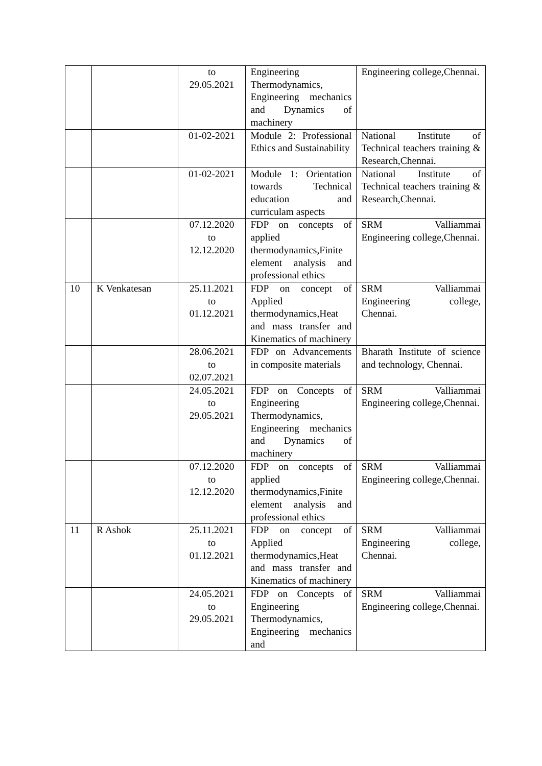| | | to 29.05.2021 | Engineering Thermodynamics, Engineering mechanics and Dynamics of machinery | Engineering college,Chennai. |
| | | 01-02-2021 | Module 2: Professional Ethics and Sustainability | National Institute of Technical teachers training & Research,Chennai. |
| | | 01-02-2021 | Module 1: Orientation towards Technical education and curriculam aspects | National Institute of Technical teachers training & Research,Chennai. |
| | | 07.12.2020 to 12.12.2020 | FDP on concepts of applied thermodynamics,Finite element analysis and professional ethics | SRM Valliammai Engineering college,Chennai. |
| 10 | K Venkatesan | 25.11.2021 to 01.12.2021 | FDP on concept of Applied thermodynamics,Heat and mass transfer and Kinematics of machinery | SRM Valliammai Engineering college, Chennai. |
| | | 28.06.2021 to 02.07.2021 | FDP on Advancements in composite materials | Bharath Institute of science and technology, Chennai. |
| | | 24.05.2021 to 29.05.2021 | FDP on Concepts of Engineering Thermodynamics, Engineering mechanics and Dynamics of machinery | SRM Valliammai Engineering college,Chennai. |
| | | 07.12.2020 to 12.12.2020 | FDP on concepts of applied thermodynamics,Finite element analysis and professional ethics | SRM Valliammai Engineering college,Chennai. |
| 11 | R Ashok | 25.11.2021 to 01.12.2021 | FDP on concept of Applied thermodynamics,Heat and mass transfer and Kinematics of machinery | SRM Valliammai Engineering college, Chennai. |
| | | 24.05.2021 to 29.05.2021 | FDP on Concepts of Engineering Thermodynamics, Engineering mechanics and | SRM Valliammai Engineering college,Chennai. |